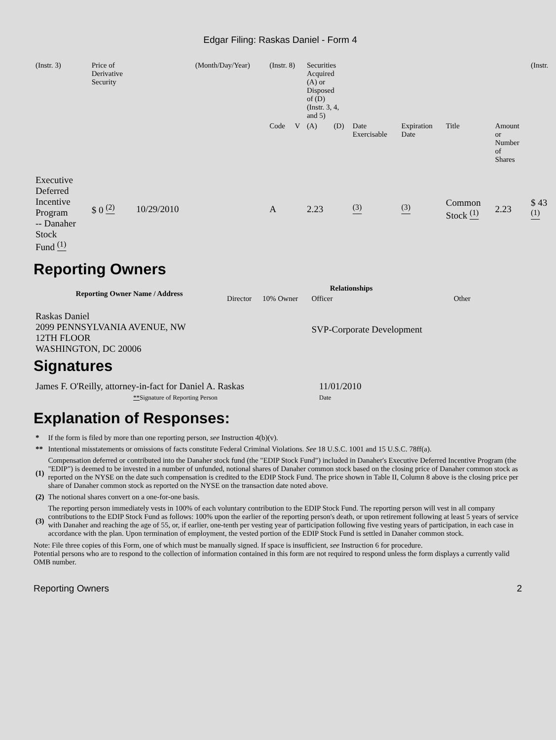Edgar Filing: Raskas Daniel - Form 4
| (Instr. 3) | Price of Derivative Security | | (Month/Day/Year) | (Instr. 8) | | Securities Acquired (A) or Disposed of (D) (Instr. 3, 4, and 5) | | | | | | (Instr. |
| | | | | Code | V | (A) | (D) | Date Exercisable | Expiration Date | Title | Amount or Number of Shares | |
| Executive Deferred Incentive Program -- Danaher Stock Fund <sup>(1)</sup> | $ 0 <sup>(2)</sup> | 10/29/2010 | | A | | 2.23 | | <sup>(3)</sup> | <sup>(3)</sup> | Common Stock <sup>(1)</sup> | 2.23 | $ 43 <sup>(1)</sup> |
Reporting Owners
| Reporting Owner Name / Address | Relationships | | | |
| --- | --- | --- | --- | --- |
| | Director | 10% Owner | Officer | Other |
| Raskas Daniel 2099 PENNSYLVANIA AVENUE, NW 12TH FLOOR WASHINGTON, DC 20006 | | | SVP-Corporate Development | |
Signatures
| James F. O'Reilly, attorney-in-fact for Daniel A. Raskas | 11/01/2010 |
| ** Signature of Reporting Person | Date |
Explanation of Responses:
| * | If the form is filed by more than one reporting person, see Instruction 4(b)(v). |
| ** | Intentional misstatements or omissions of facts constitute Federal Criminal Violations. See 18 U.S.C. 1001 and 15 U.S.C. 78ff(a). |
| (1) | Compensation deferred or contributed into the Danaher stock fund (the "EDIP Stock Fund") included in Danaher's Executive Deferred Incentive Program (the "EDIP") is deemed to be invested in a number of unfunded, notional shares of Danaher common stock based on the closing price of Danaher common stock as reported on the NYSE on the date such compensation is credited to the EDIP Stock Fund. The price shown in Table II, Column 8 above is the closing price per share of Danaher common stock as reported on the NYSE on the transaction date noted above. |
| (2) | The notional shares convert on a one-for-one basis. |
| (3) | The reporting person immediately vests in 100% of each voluntary contribution to the EDIP Stock Fund. The reporting person will vest in all company contributions to the EDIP Stock Fund as follows: 100% upon the earlier of the reporting person's death, or upon retirement following at least 5 years of service with Danaher and reaching the age of 55, or, if earlier, one-tenth per vesting year of participation following five vesting years of participation, in each case in accordance with the plan. Upon termination of employment, the vested portion of the EDIP Stock Fund is settled in Danaher common stock. |
Note: File three copies of this Form, one of which must be manually signed. If space is insufficient, see Instruction 6 for procedure.
Potential persons who are to respond to the collection of information contained in this form are not required to respond unless the form displays a currently valid OMB number.
Reporting Owners 2